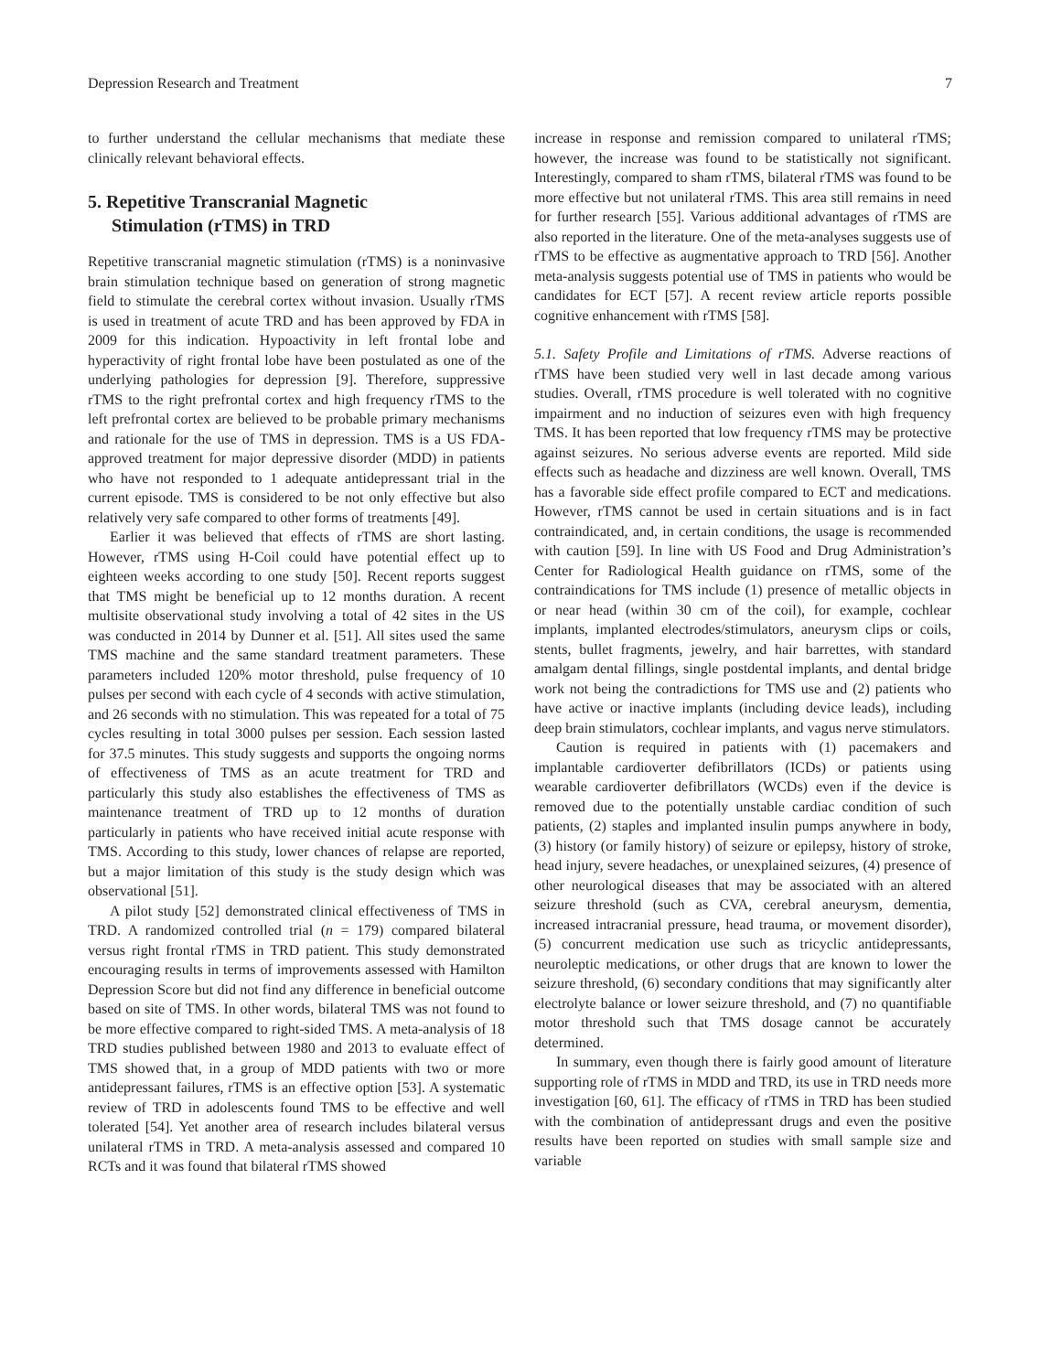Depression Research and Treatment 7
to further understand the cellular mechanisms that mediate these clinically relevant behavioral effects.
5. Repetitive Transcranial Magnetic
Stimulation (rTMS) in TRD
Repetitive transcranial magnetic stimulation (rTMS) is a noninvasive brain stimulation technique based on generation of strong magnetic field to stimulate the cerebral cortex without invasion. Usually rTMS is used in treatment of acute TRD and has been approved by FDA in 2009 for this indication. Hypoactivity in left frontal lobe and hyperactivity of right frontal lobe have been postulated as one of the underlying pathologies for depression [9]. Therefore, suppressive rTMS to the right prefrontal cortex and high frequency rTMS to the left prefrontal cortex are believed to be probable primary mechanisms and rationale for the use of TMS in depression. TMS is a US FDA-approved treatment for major depressive disorder (MDD) in patients who have not responded to 1 adequate antidepressant trial in the current episode. TMS is considered to be not only effective but also relatively very safe compared to other forms of treatments [49].
Earlier it was believed that effects of rTMS are short lasting. However, rTMS using H-Coil could have potential effect up to eighteen weeks according to one study [50]. Recent reports suggest that TMS might be beneficial up to 12 months duration. A recent multisite observational study involving a total of 42 sites in the US was conducted in 2014 by Dunner et al. [51]. All sites used the same TMS machine and the same standard treatment parameters. These parameters included 120% motor threshold, pulse frequency of 10 pulses per second with each cycle of 4 seconds with active stimulation, and 26 seconds with no stimulation. This was repeated for a total of 75 cycles resulting in total 3000 pulses per session. Each session lasted for 37.5 minutes. This study suggests and supports the ongoing norms of effectiveness of TMS as an acute treatment for TRD and particularly this study also establishes the effectiveness of TMS as maintenance treatment of TRD up to 12 months of duration particularly in patients who have received initial acute response with TMS. According to this study, lower chances of relapse are reported, but a major limitation of this study is the study design which was observational [51].
A pilot study [52] demonstrated clinical effectiveness of TMS in TRD. A randomized controlled trial (n = 179) compared bilateral versus right frontal rTMS in TRD patient. This study demonstrated encouraging results in terms of improvements assessed with Hamilton Depression Score but did not find any difference in beneficial outcome based on site of TMS. In other words, bilateral TMS was not found to be more effective compared to right-sided TMS. A meta-analysis of 18 TRD studies published between 1980 and 2013 to evaluate effect of TMS showed that, in a group of MDD patients with two or more antidepressant failures, rTMS is an effective option [53]. A systematic review of TRD in adolescents found TMS to be effective and well tolerated [54]. Yet another area of research includes bilateral versus unilateral rTMS in TRD. A meta-analysis assessed and compared 10 RCTs and it was found that bilateral rTMS showed
increase in response and remission compared to unilateral rTMS; however, the increase was found to be statistically not significant. Interestingly, compared to sham rTMS, bilateral rTMS was found to be more effective but not unilateral rTMS. This area still remains in need for further research [55]. Various additional advantages of rTMS are also reported in the literature. One of the meta-analyses suggests use of rTMS to be effective as augmentative approach to TRD [56]. Another meta-analysis suggests potential use of TMS in patients who would be candidates for ECT [57]. A recent review article reports possible cognitive enhancement with rTMS [58].
5.1. Safety Profile and Limitations of rTMS. Adverse reactions of rTMS have been studied very well in last decade among various studies. Overall, rTMS procedure is well tolerated with no cognitive impairment and no induction of seizures even with high frequency TMS. It has been reported that low frequency rTMS may be protective against seizures. No serious adverse events are reported. Mild side effects such as headache and dizziness are well known. Overall, TMS has a favorable side effect profile compared to ECT and medications. However, rTMS cannot be used in certain situations and is in fact contraindicated, and, in certain conditions, the usage is recommended with caution [59]. In line with US Food and Drug Administration’s Center for Radiological Health guidance on rTMS, some of the contraindications for TMS include (1) presence of metallic objects in or near head (within 30 cm of the coil), for example, cochlear implants, implanted electrodes/stimulators, aneurysm clips or coils, stents, bullet fragments, jewelry, and hair barrettes, with standard amalgam dental fillings, single postdental implants, and dental bridge work not being the contradictions for TMS use and (2) patients who have active or inactive implants (including device leads), including deep brain stimulators, cochlear implants, and vagus nerve stimulators.
Caution is required in patients with (1) pacemakers and implantable cardioverter defibrillators (ICDs) or patients using wearable cardioverter defibrillators (WCDs) even if the device is removed due to the potentially unstable cardiac condition of such patients, (2) staples and implanted insulin pumps anywhere in body, (3) history (or family history) of seizure or epilepsy, history of stroke, head injury, severe headaches, or unexplained seizures, (4) presence of other neurological diseases that may be associated with an altered seizure threshold (such as CVA, cerebral aneurysm, dementia, increased intracranial pressure, head trauma, or movement disorder), (5) concurrent medication use such as tricyclic antidepressants, neuroleptic medications, or other drugs that are known to lower the seizure threshold, (6) secondary conditions that may significantly alter electrolyte balance or lower seizure threshold, and (7) no quantifiable motor threshold such that TMS dosage cannot be accurately determined.
In summary, even though there is fairly good amount of literature supporting role of rTMS in MDD and TRD, its use in TRD needs more investigation [60, 61]. The efficacy of rTMS in TRD has been studied with the combination of antidepressant drugs and even the positive results have been reported on studies with small sample size and variable